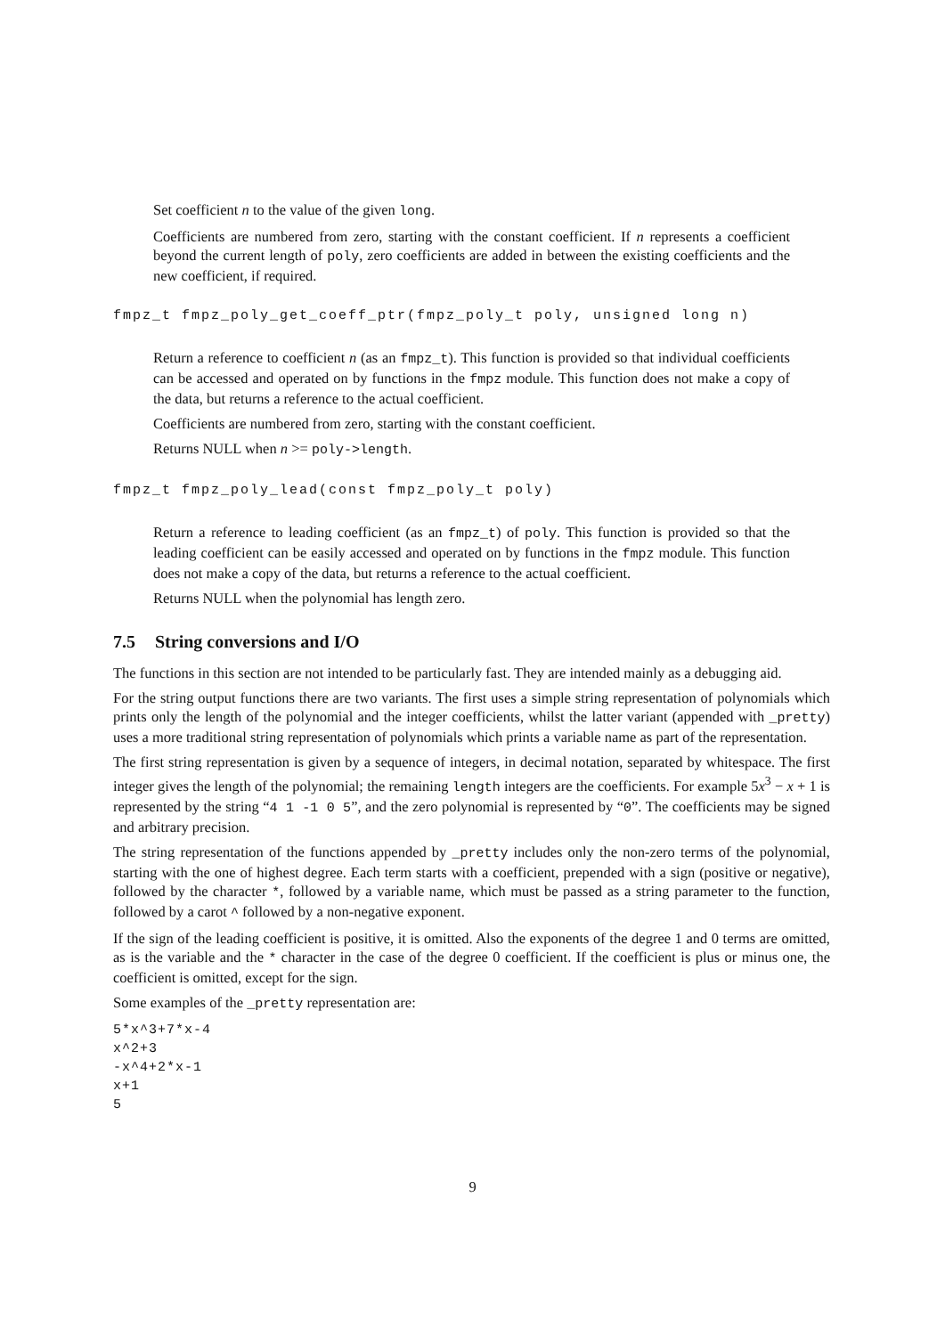Set coefficient n to the value of the given long.
Coefficients are numbered from zero, starting with the constant coefficient. If n represents a coefficient beyond the current length of poly, zero coefficients are added in between the existing coefficients and the new coefficient, if required.
fmpz_t fmpz_poly_get_coeff_ptr(fmpz_poly_t poly, unsigned long n)
Return a reference to coefficient n (as an fmpz_t). This function is provided so that individual coefficients can be accessed and operated on by functions in the fmpz module. This function does not make a copy of the data, but returns a reference to the actual coefficient.
Coefficients are numbered from zero, starting with the constant coefficient.
Returns NULL when n >= poly->length.
fmpz_t fmpz_poly_lead(const fmpz_poly_t poly)
Return a reference to leading coefficient (as an fmpz_t) of poly. This function is provided so that the leading coefficient can be easily accessed and operated on by functions in the fmpz module. This function does not make a copy of the data, but returns a reference to the actual coefficient.
Returns NULL when the polynomial has length zero.
7.5 String conversions and I/O
The functions in this section are not intended to be particularly fast. They are intended mainly as a debugging aid.
For the string output functions there are two variants. The first uses a simple string representation of polynomials which prints only the length of the polynomial and the integer coefficients, whilst the latter variant (appended with _pretty) uses a more traditional string representation of polynomials which prints a variable name as part of the representation.
The first string representation is given by a sequence of integers, in decimal notation, separated by whitespace. The first integer gives the length of the polynomial; the remaining length integers are the coefficients. For example 5x<sup>3</sup> − x + 1 is represented by the string “4 1 -1 0 5”, and the zero polynomial is represented by “0”. The coefficients may be signed and arbitrary precision.
The string representation of the functions appended by _pretty includes only the non-zero terms of the polynomial, starting with the one of highest degree. Each term starts with a coefficient, prepended with a sign (positive or negative), followed by the character *, followed by a variable name, which must be passed as a string parameter to the function, followed by a carot ^ followed by a non-negative exponent.
If the sign of the leading coefficient is positive, it is omitted. Also the exponents of the degree 1 and 0 terms are omitted, as is the variable and the * character in the case of the degree 0 coefficient. If the coefficient is plus or minus one, the coefficient is omitted, except for the sign.
Some examples of the _pretty representation are:
5*x^3+7*x-4
x^2+3
-x^4+2*x-1
x+1
5
9